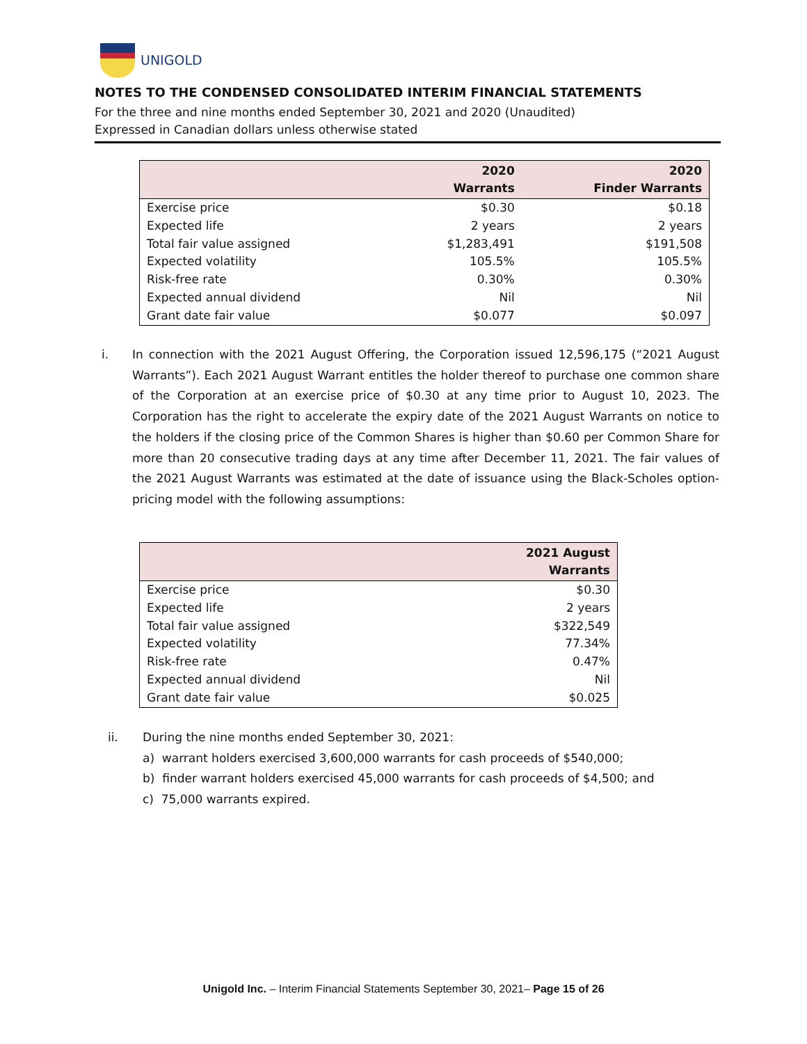UNIGOLD
NOTES TO THE CONDENSED CONSOLIDATED INTERIM FINANCIAL STATEMENTS
For the three and nine months ended September 30, 2021 and 2020 (Unaudited)
Expressed in Canadian dollars unless otherwise stated
| | 2020 Warrants | 2020 Finder Warrants |
| --- | --- | --- |
| Exercise price | $0.30 | $0.18 |
| Expected life | 2 years | 2 years |
| Total fair value assigned | $1,283,491 | $191,508 |
| Expected volatility | 105.5% | 105.5% |
| Risk-free rate | 0.30% | 0.30% |
| Expected annual dividend | Nil | Nil |
| Grant date fair value | $0.077 | $0.097 |
i. In connection with the 2021 August Offering, the Corporation issued 12,596,175 (“2021 August Warrants”). Each 2021 August Warrant entitles the holder thereof to purchase one common share of the Corporation at an exercise price of $0.30 at any time prior to August 10, 2023. The Corporation has the right to accelerate the expiry date of the 2021 August Warrants on notice to the holders if the closing price of the Common Shares is higher than $0.60 per Common Share for more than 20 consecutive trading days at any time after December 11, 2021. The fair values of the 2021 August Warrants was estimated at the date of issuance using the Black-Scholes option-pricing model with the following assumptions:
| | 2021 August Warrants |
| --- | --- |
| Exercise price | $0.30 |
| Expected life | 2 years |
| Total fair value assigned | $322,549 |
| Expected volatility | 77.34% |
| Risk-free rate | 0.47% |
| Expected annual dividend | Nil |
| Grant date fair value | $0.025 |
ii. During the nine months ended September 30, 2021:
a) warrant holders exercised 3,600,000 warrants for cash proceeds of $540,000;
b) finder warrant holders exercised 45,000 warrants for cash proceeds of $4,500; and
c) 75,000 warrants expired.
Unigold Inc. – Interim Financial Statements September 30, 2021– Page 15 of 26